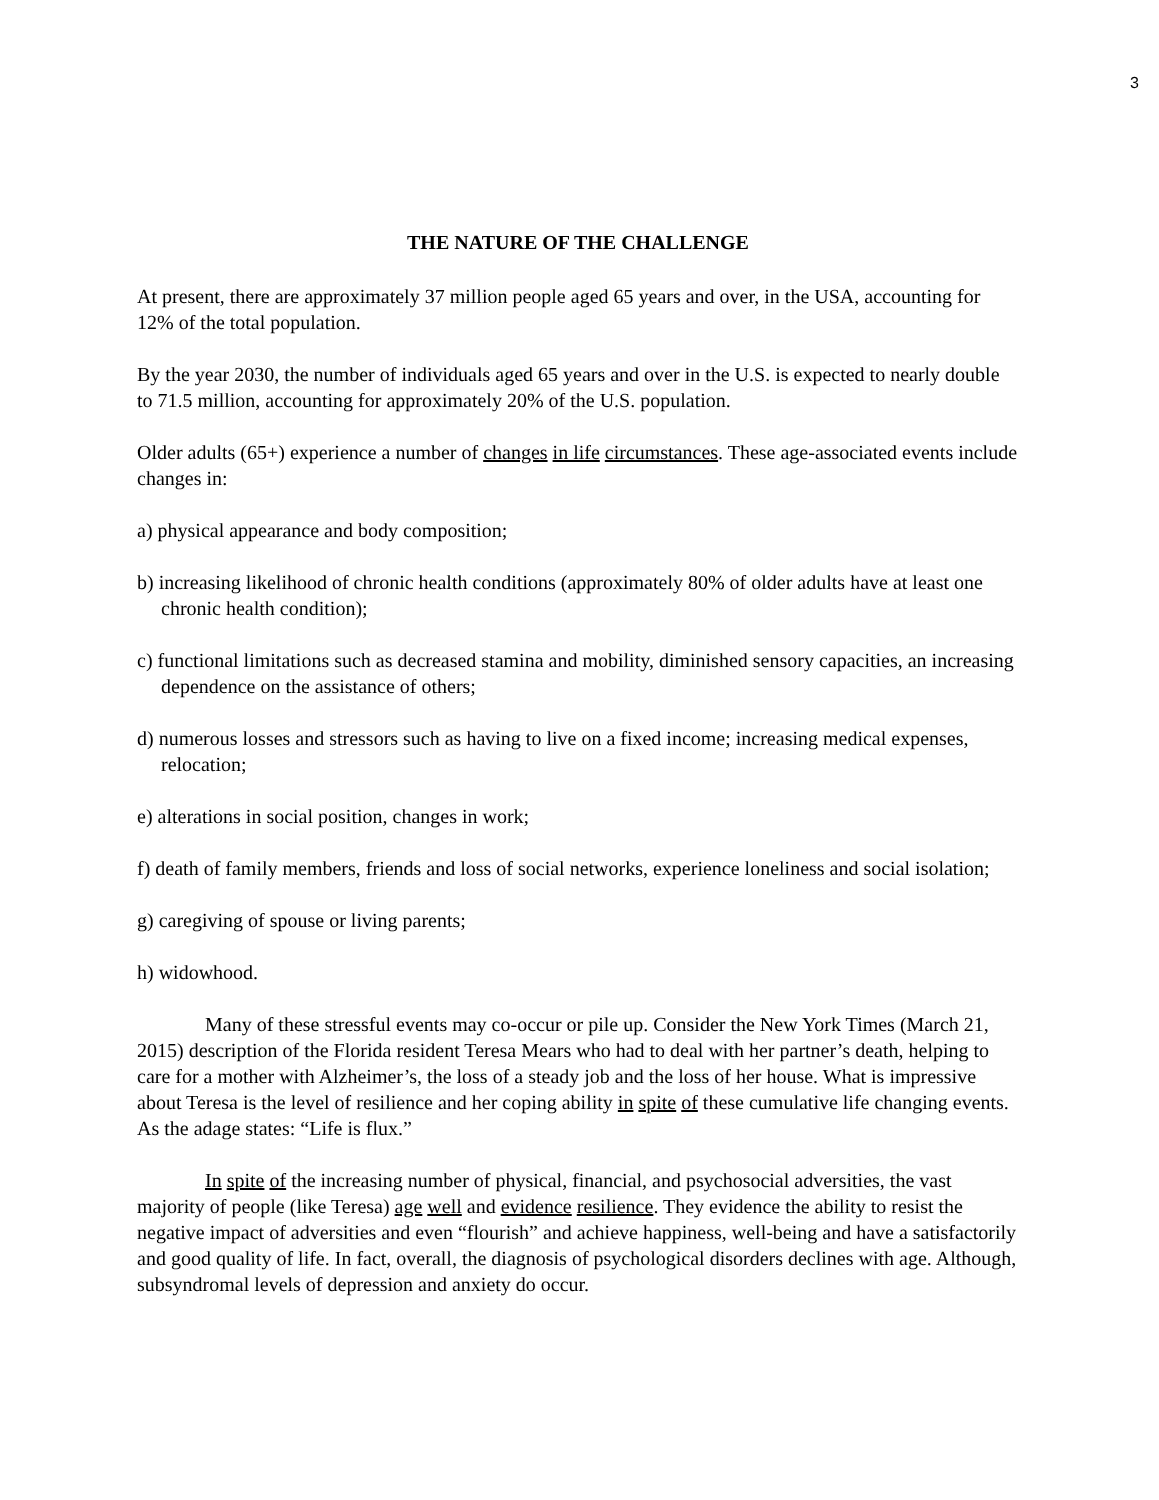3
THE NATURE OF THE CHALLENGE
At present, there are approximately 37 million people aged 65 years and over, in the USA, accounting for 12% of the total population.
By the year 2030, the number of individuals aged 65 years and over in the U.S. is expected to nearly double to 71.5 million, accounting for approximately 20% of the U.S. population.
Older adults (65+) experience a number of changes in life circumstances. These age-associated events include changes in:
a) physical appearance and body composition;
b) increasing likelihood of chronic health conditions (approximately 80% of older adults have at least one chronic health condition);
c) functional limitations such as decreased stamina and mobility, diminished sensory capacities, an increasing dependence on the assistance of others;
d) numerous losses and stressors such as having to live on a fixed income; increasing medical expenses, relocation;
e) alterations in social position, changes in work;
f) death of family members, friends and loss of social networks, experience loneliness and social isolation;
g) caregiving of spouse or living parents;
h) widowhood.
Many of these stressful events may co-occur or pile up. Consider the New York Times (March 21, 2015) description of the Florida resident Teresa Mears who had to deal with her partner’s death, helping to care for a mother with Alzheimer’s, the loss of a steady job and the loss of her house. What is impressive about Teresa is the level of resilience and her coping ability in spite of these cumulative life changing events. As the adage states: “Life is flux.”
In spite of the increasing number of physical, financial, and psychosocial adversities, the vast majority of people (like Teresa) age well and evidence resilience. They evidence the ability to resist the negative impact of adversities and even “flourish” and achieve happiness, well-being and have a satisfactorily and good quality of life. In fact, overall, the diagnosis of psychological disorders declines with age. Although, subsyndromal levels of depression and anxiety do occur.